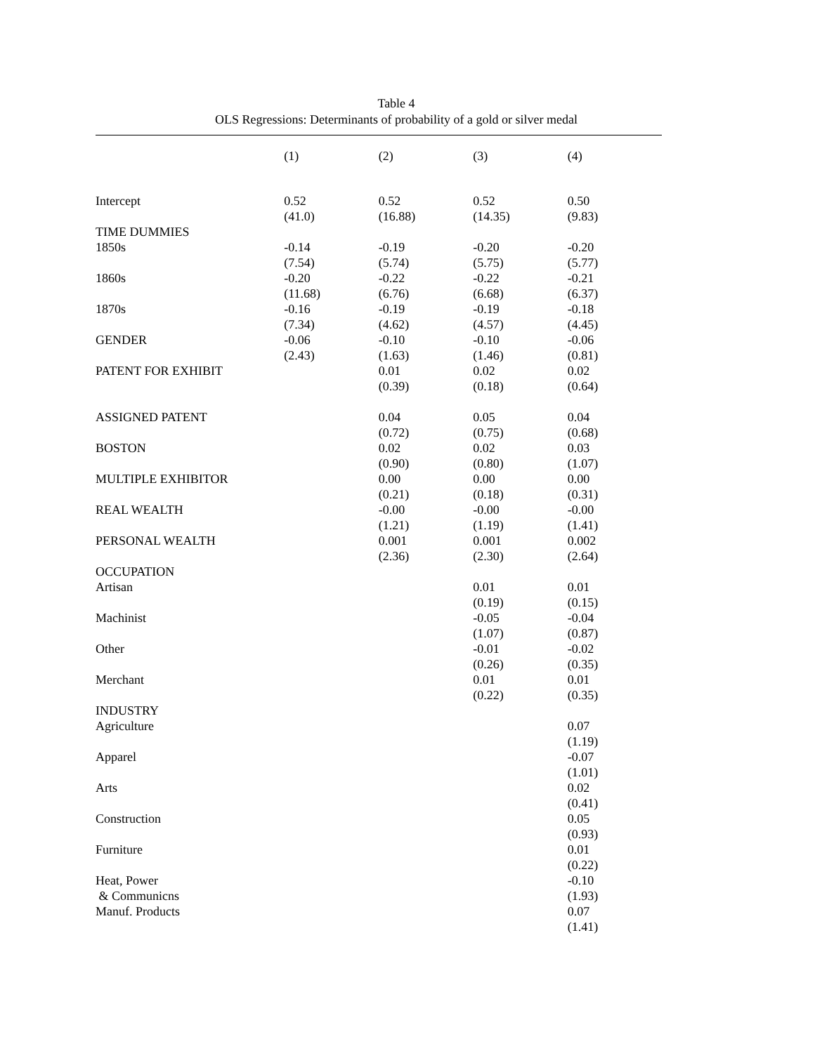Table 4
OLS Regressions: Determinants of probability of a gold or silver medal
| | (1) | (2) | (3) | (4) |
| --- | --- | --- | --- | --- |
| Intercept | 0.52 (41.0) | 0.52 (16.88) | 0.52 (14.35) | 0.50 (9.83) |
| TIME DUMMIES | | | | |
| 1850s | -0.14 (7.54) | -0.19 (5.74) | -0.20 (5.75) | -0.20 (5.77) |
| 1860s | -0.20 (11.68) | -0.22 (6.76) | -0.22 (6.68) | -0.21 (6.37) |
| 1870s | -0.16 (7.34) | -0.19 (4.62) | -0.19 (4.57) | -0.18 (4.45) |
| GENDER | -0.06 (2.43) | -0.10 (1.63) | -0.10 (1.46) | -0.06 (0.81) |
| PATENT FOR EXHIBIT | | 0.01 (0.39) | 0.02 (0.18) | 0.02 (0.64) |
| ASSIGNED PATENT | | 0.04 (0.72) | 0.05 (0.75) | 0.04 (0.68) |
| BOSTON | | 0.02 (0.90) | 0.02 (0.80) | 0.03 (1.07) |
| MULTIPLE EXHIBITOR | | 0.00 (0.21) | 0.00 (0.18) | 0.00 (0.31) |
| REAL WEALTH | | -0.00 (1.21) | -0.00 (1.19) | -0.00 (1.41) |
| PERSONAL WEALTH | | 0.001 (2.36) | 0.001 (2.30) | 0.002 (2.64) |
| OCCUPATION | | | | |
| Artisan | | | 0.01 (0.19) | 0.01 (0.15) |
| Machinist | | | -0.05 (1.07) | -0.04 (0.87) |
| Other | | | -0.01 (0.26) | -0.02 (0.35) |
| Merchant | | | 0.01 (0.22) | 0.01 (0.35) |
| INDUSTRY | | | | |
| Agriculture | | | | 0.07 (1.19) |
| Apparel | | | | -0.07 (1.01) |
| Arts | | | | 0.02 (0.41) |
| Construction | | | | 0.05 (0.93) |
| Furniture | | | | 0.01 (0.22) |
| Heat, Power & Communicns | | | | -0.10 (1.93) |
| Manuf. Products | | | | 0.07 (1.41) |